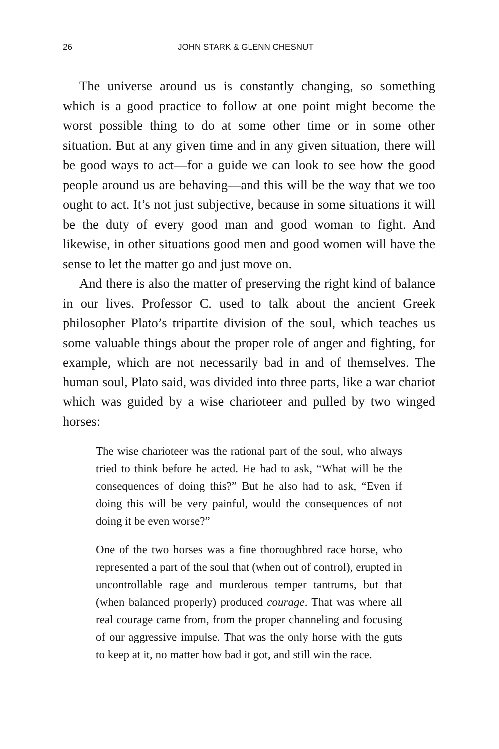26 JOHN STARK & GLENN CHESNUT
The universe around us is constantly changing, so something which is a good practice to follow at one point might become the worst possible thing to do at some other time or in some other situation. But at any given time and in any given situation, there will be good ways to act—for a guide we can look to see how the good people around us are behaving—and this will be the way that we too ought to act. It’s not just subjective, because in some situations it will be the duty of every good man and good woman to fight. And likewise, in other situations good men and good women will have the sense to let the matter go and just move on.
And there is also the matter of preserving the right kind of balance in our lives. Professor C. used to talk about the ancient Greek philosopher Plato’s tripartite division of the soul, which teaches us some valuable things about the proper role of anger and fighting, for example, which are not necessarily bad in and of themselves. The human soul, Plato said, was divided into three parts, like a war chariot which was guided by a wise charioteer and pulled by two winged horses:
The wise charioteer was the rational part of the soul, who always tried to think before he acted. He had to ask, “What will be the consequences of doing this?” But he also had to ask, “Even if doing this will be very painful, would the consequences of not doing it be even worse?”
One of the two horses was a fine thoroughbred race horse, who represented a part of the soul that (when out of control), erupted in uncontrollable rage and murderous temper tantrums, but that (when balanced properly) produced courage. That was where all real courage came from, from the proper channeling and focusing of our aggressive impulse. That was the only horse with the guts to keep at it, no matter how bad it got, and still win the race.